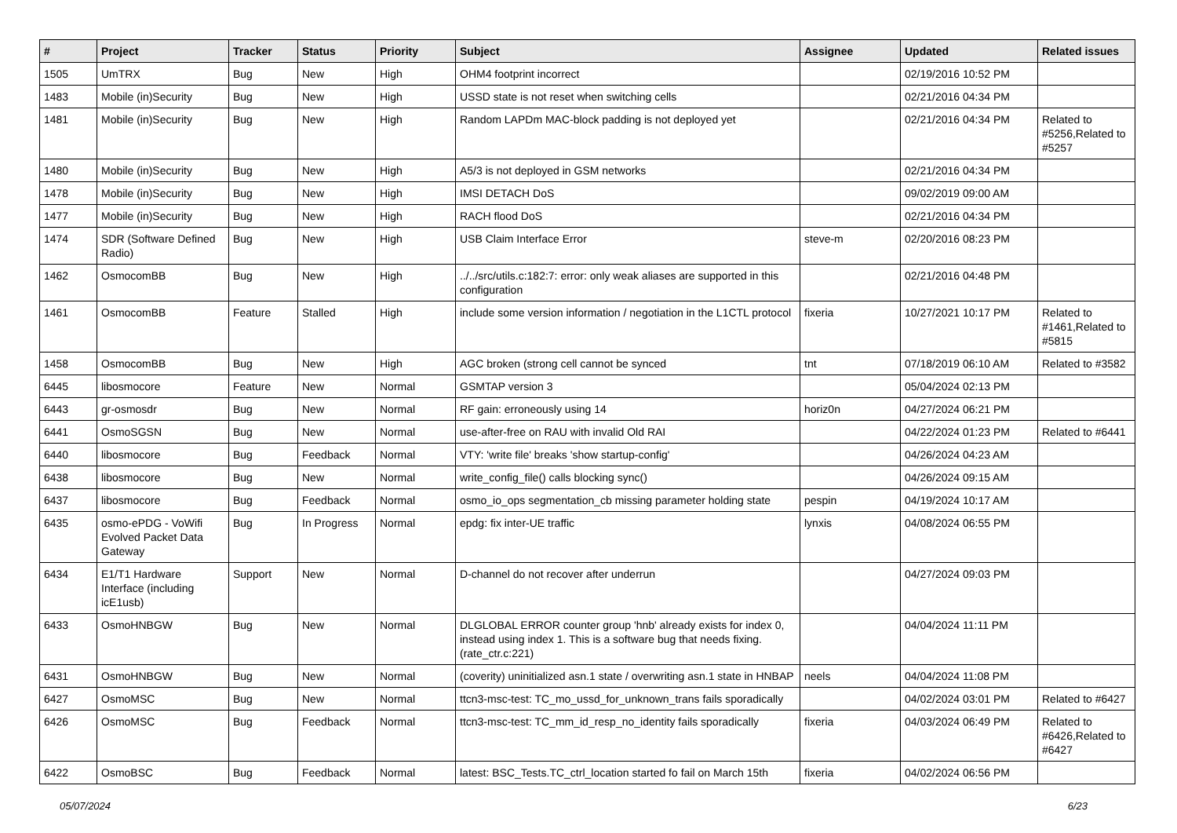| # | Project | Tracker | Status | Priority | Subject | Assignee | Updated | Related issues |
| --- | --- | --- | --- | --- | --- | --- | --- | --- |
| 1505 | UmTRX | Bug | New | High | OHM4 footprint incorrect | | 02/19/2016 10:52 PM | |
| 1483 | Mobile (in)Security | Bug | New | High | USSD state is not reset when switching cells | | 02/21/2016 04:34 PM | |
| 1481 | Mobile (in)Security | Bug | New | High | Random LAPDm MAC-block padding is not deployed yet | | 02/21/2016 04:34 PM | Related to #5256,Related to #5257 |
| 1480 | Mobile (in)Security | Bug | New | High | A5/3 is not deployed in GSM networks | | 02/21/2016 04:34 PM | |
| 1478 | Mobile (in)Security | Bug | New | High | IMSI DETACH DoS | | 09/02/2019 09:00 AM | |
| 1477 | Mobile (in)Security | Bug | New | High | RACH flood DoS | | 02/21/2016 04:34 PM | |
| 1474 | SDR (Software Defined Radio) | Bug | New | High | USB Claim Interface Error | steve-m | 02/20/2016 08:23 PM | |
| 1462 | OsmocomBB | Bug | New | High | ../../src/utils.c:182:7: error: only weak aliases are supported in this configuration | | 02/21/2016 04:48 PM | |
| 1461 | OsmocomBB | Feature | Stalled | High | include some version information / negotiation in the L1CTL protocol | fixeria | 10/27/2021 10:17 PM | Related to #1461,Related to #5815 |
| 1458 | OsmocomBB | Bug | New | High | AGC broken (strong cell cannot be synced | tnt | 07/18/2019 06:10 AM | Related to #3582 |
| 6445 | libosmocore | Feature | New | Normal | GSMTAP version 3 | | 05/04/2024 02:13 PM | |
| 6443 | gr-osmosdr | Bug | New | Normal | RF gain: erroneously using 14 | horiz0n | 04/27/2024 06:21 PM | |
| 6441 | OsmoSGSN | Bug | New | Normal | use-after-free on RAU with invalid Old RAI | | 04/22/2024 01:23 PM | Related to #6441 |
| 6440 | libosmocore | Bug | Feedback | Normal | VTY: 'write file' breaks 'show startup-config' | | 04/26/2024 04:23 AM | |
| 6438 | libosmocore | Bug | New | Normal | write_config_file() calls blocking sync() | | 04/26/2024 09:15 AM | |
| 6437 | libosmocore | Bug | Feedback | Normal | osmo_io_ops segmentation_cb missing parameter holding state | pespin | 04/19/2024 10:17 AM | |
| 6435 | osmo-ePDG - VoWifi Evolved Packet Data Gateway | Bug | In Progress | Normal | epdg: fix inter-UE traffic | lynxis | 04/08/2024 06:55 PM | |
| 6434 | E1/T1 Hardware Interface (including icE1usb) | Support | New | Normal | D-channel do not recover after underrun | | 04/27/2024 09:03 PM | |
| 6433 | OsmoHNBGW | Bug | New | Normal | DLGLOBAL ERROR counter group 'hnb' already exists for index 0, instead using index 1. This is a software bug that needs fixing. (rate_ctr.c:221) | | 04/04/2024 11:11 PM | |
| 6431 | OsmoHNBGW | Bug | New | Normal | (coverity) uninitialized asn.1 state / overwriting asn.1 state in HNBAP | neels | 04/04/2024 11:08 PM | |
| 6427 | OsmoMSC | Bug | New | Normal | ttcn3-msc-test: TC_mo_ussd_for_unknown_trans fails sporadically | | 04/02/2024 03:01 PM | Related to #6427 |
| 6426 | OsmoMSC | Bug | Feedback | Normal | ttcn3-msc-test: TC_mm_id_resp_no_identity fails sporadically | fixeria | 04/03/2024 06:49 PM | Related to #6426,Related to #6427 |
| 6422 | OsmoBSC | Bug | Feedback | Normal | latest: BSC_Tests.TC_ctrl_location started fo fail on March 15th | fixeria | 04/02/2024 06:56 PM | |
05/07/2024 6/23